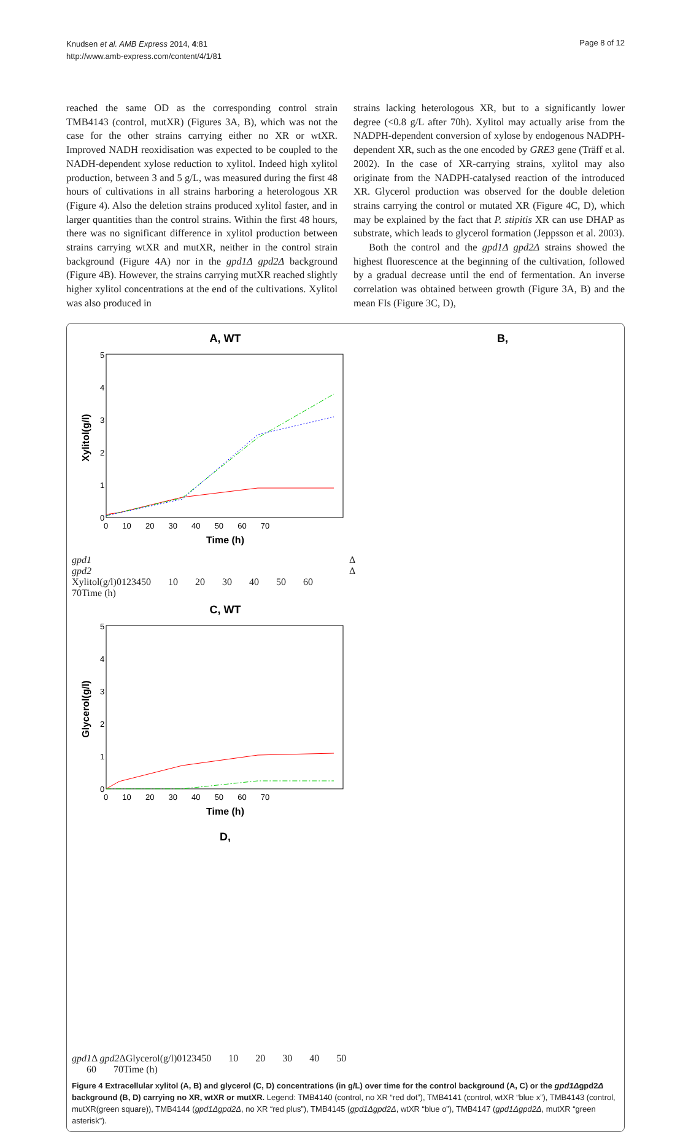Knudsen et al. AMB Express 2014, 4:81
http://www.amb-express.com/content/4/1/81
Page 8 of 12
reached the same OD as the corresponding control strain TMB4143 (control, mutXR) (Figures 3A, B), which was not the case for the other strains carrying either no XR or wtXR. Improved NADH reoxidisation was expected to be coupled to the NADH-dependent xylose reduction to xylitol. Indeed high xylitol production, between 3 and 5 g/L, was measured during the first 48 hours of cultivations in all strains harboring a heterologous XR (Figure 4). Also the deletion strains produced xylitol faster, and in larger quantities than the control strains. Within the first 48 hours, there was no significant difference in xylitol production between strains carrying wtXR and mutXR, neither in the control strain background (Figure 4A) nor in the gpd1Δ gpd2Δ background (Figure 4B). However, the strains carrying mutXR reached slightly higher xylitol concentrations at the end of the cultivations. Xylitol was also produced in
strains lacking heterologous XR, but to a significantly lower degree (<0.8 g/L after 70h). Xylitol may actually arise from the NADPH-dependent conversion of xylose by endogenous NADPH-dependent XR, such as the one encoded by GRE3 gene (Träff et al. 2002). In the case of XR-carrying strains, xylitol may also originate from the NADPH-catalysed reaction of the introduced XR. Glycerol production was observed for the double deletion strains carrying the control or mutated XR (Figure 4C, D), which may be explained by the fact that P. stipitis XR can use DHAP as substrate, which leads to glycerol formation (Jeppsson et al. 2003).
Both the control and the gpd1Δ gpd2Δ strains showed the highest fluorescence at the beginning of the cultivation, followed by a gradual decrease until the end of fermentation. An inverse correlation was obtained between growth (Figure 3A, B) and the mean FIs (Figure 3C, D),
A, WT
Xylitol(g/l)
0
1
2
3
4
5
0   10   20   30   40   50   60   70
Time (h)
B, gpd1 Δ gpd2 Δ
Xylitol(g/l)
0
1
2
3
4
5
0   10   20   30   40   50   60   70
Time (h)
C, WT
Glycerol(g/l)
0
1
2
3
4
5
0   10   20   30   40   50   60   70
Time (h)
D, gpd1 Δ gpd2 Δ
Glycerol(g/l)
0
1
2
3
4
5
0   10   20   30   40   50   60   70
Time (h)
Figure 4 Extracellular xylitol (A, B) and glycerol (C, D) concentrations (in g/L) over time for the control background (A, C) or the gpd1Δgpd2Δ background (B, D) carrying no XR, wtXR or mutXR. Legend: TMB4140 (control, no XR “red dot”), TMB4141 (control, wtXR “blue x”), TMB4143 (control, mutXR(green square)), TMB4144 (gpd1Δgpd2Δ, no XR “red plus”), TMB4145 (gpd1Δgpd2Δ, wtXR “blue o”), TMB4147 (gpd1Δgpd2Δ, mutXR “green asterisk”).